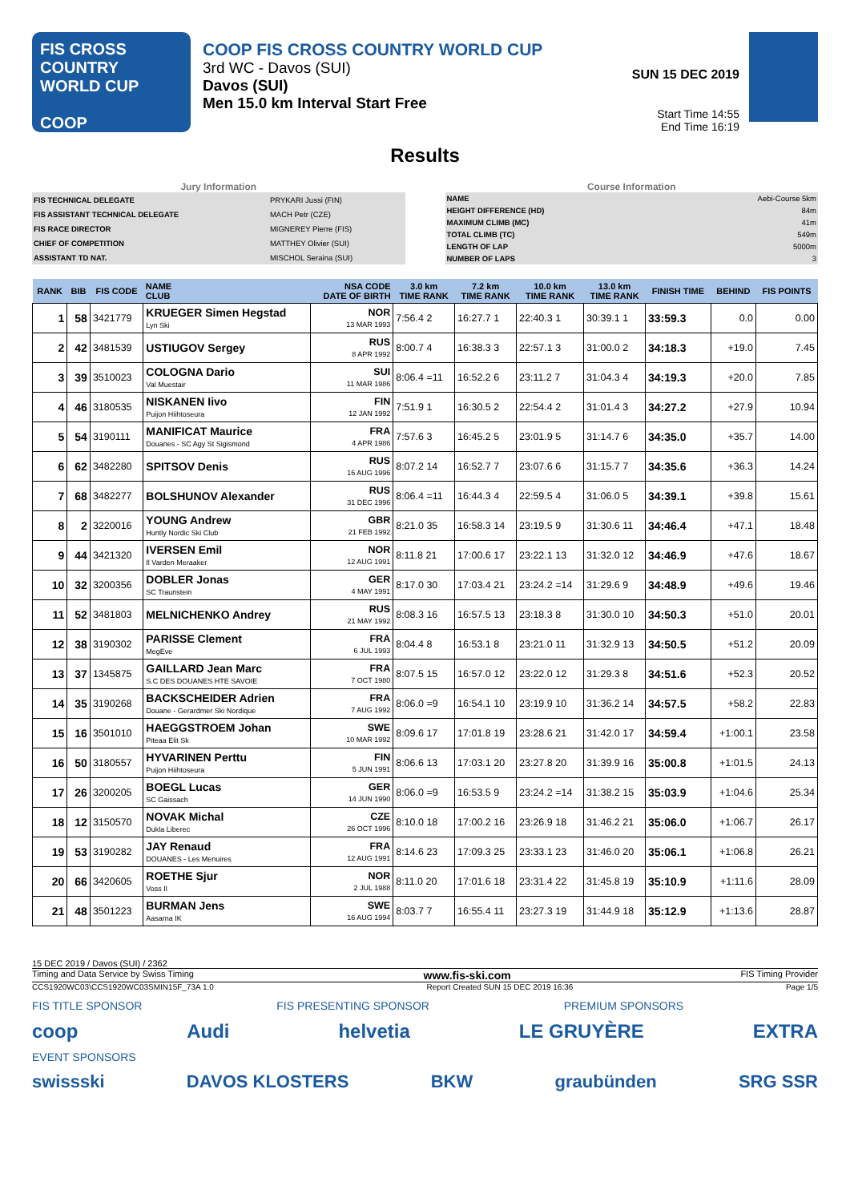FIS CROSS COUNTRY WORLD CUP
COOP
COOP FIS CROSS COUNTRY WORLD CUP
3rd WC - Davos (SUI)
Davos (SUI)
Men 15.0 km Interval Start Free
SUN 15 DEC 2019
Start Time 14:55
End Time 16:19
Results
Jury Information
| FIS TECHNICAL DELEGATE | PRYKARI Jussi (FIN) |
| FIS ASSISTANT TECHNICAL DELEGATE | MACH Petr (CZE) |
| FIS RACE DIRECTOR | MIGNEREY Pierre (FIS) |
| CHIEF OF COMPETITION | MATTHEY Olivier (SUI) |
| ASSISTANT TD NAT. | MISCHOL Seraina (SUI) |
Course Information
| NAME | Aebi-Course 5km |
| HEIGHT DIFFERENCE (HD) | 84m |
| MAXIMUM CLIMB (MC) | 41m |
| TOTAL CLIMB (TC) | 549m |
| LENGTH OF LAP | 5000m |
| NUMBER OF LAPS | 3 |
| RANK | BIB | FIS CODE | NAME CLUB | NSA CODE DATE OF BIRTH | 3.0 km TIME RANK | 7.2 km TIME RANK | 10.0 km TIME RANK | 13.0 km TIME RANK | FINISH TIME | BEHIND | FIS POINTS |
| --- | --- | --- | --- | --- | --- | --- | --- | --- | --- | --- | --- |
| 1 | 58 | 3421779 | KRUEGER Simen Hegstad Lyn Ski | NOR 13 MAR 1993 | 7:56.4 2 | 16:27.7 1 | 22:40.3 1 | 30:39.1 1 | 33:59.3 | 0.0 | 0.00 |
| 2 | 42 | 3481539 | USTIUGOV Sergey | RUS 8 APR 1992 | 8:00.7 4 | 16:38.3 3 | 22:57.1 3 | 31:00.0 2 | 34:18.3 | +19.0 | 7.45 |
| 3 | 39 | 3510023 | COLOGNA Dario Val Muestair | SUI 11 MAR 1986 | 8:06.4 =11 | 16:52.2 6 | 23:11.2 7 | 31:04.3 4 | 34:19.3 | +20.0 | 7.85 |
| 4 | 46 | 3180535 | NISKANEN Iivo Puijon Hiihtoseura | FIN 12 JAN 1992 | 7:51.9 1 | 16:30.5 2 | 22:54.4 2 | 31:01.4 3 | 34:27.2 | +27.9 | 10.94 |
| 5 | 54 | 3190111 | MANIFICAT Maurice Douanes - SC Agy St Sigismond | FRA 4 APR 1986 | 7:57.6 3 | 16:45.2 5 | 23:01.9 5 | 31:14.7 6 | 34:35.0 | +35.7 | 14.00 |
| 6 | 62 | 3482280 | SPITSOV Denis | RUS 16 AUG 1996 | 8:07.2 14 | 16:52.7 7 | 23:07.6 6 | 31:15.7 7 | 34:35.6 | +36.3 | 14.24 |
| 7 | 68 | 3482277 | BOLSHUNOV Alexander | RUS 31 DEC 1996 | 8:06.4 =11 | 16:44.3 4 | 22:59.5 4 | 31:06.0 5 | 34:39.1 | +39.8 | 15.61 |
| 8 | 2 | 3220016 | YOUNG Andrew Huntly Nordic Ski Club | GBR 21 FEB 1992 | 8:21.0 35 | 16:58.3 14 | 23:19.5 9 | 31:30.6 11 | 34:46.4 | +47.1 | 18.48 |
| 9 | 44 | 3421320 | IVERSEN Emil Il Varden Meraaker | NOR 12 AUG 1991 | 8:11.8 21 | 17:00.6 17 | 23:22.1 13 | 31:32.0 12 | 34:46.9 | +47.6 | 18.67 |
| 10 | 32 | 3200356 | DOBLER Jonas SC Traunstein | GER 4 MAY 1991 | 8:17.0 30 | 17:03.4 21 | 23:24.2 =14 | 31:29.6 9 | 34:48.9 | +49.6 | 19.46 |
| 11 | 52 | 3481803 | MELNICHENKO Andrey | RUS 21 MAY 1992 | 8:08.3 16 | 16:57.5 13 | 23:18.3 8 | 31:30.0 10 | 34:50.3 | +51.0 | 20.01 |
| 12 | 38 | 3190302 | PARISSE Clement MegEve | FRA 6 JUL 1993 | 8:04.4 8 | 16:53.1 8 | 23:21.0 11 | 31:32.9 13 | 34:50.5 | +51.2 | 20.09 |
| 13 | 37 | 1345875 | GAILLARD Jean Marc S.C DES DOUANES HTE SAVOIE | FRA 7 OCT 1980 | 8:07.5 15 | 16:57.0 12 | 23:22.0 12 | 31:29.3 8 | 34:51.6 | +52.3 | 20.52 |
| 14 | 35 | 3190268 | BACKSCHEIDER Adrien Douane - Gerardmer Ski Nordique | FRA 7 AUG 1992 | 8:06.0 =9 | 16:54.1 10 | 23:19.9 10 | 31:36.2 14 | 34:57.5 | +58.2 | 22.83 |
| 15 | 16 | 3501010 | HAEGGSTROEM Johan Piteaa Elit Sk | SWE 10 MAR 1992 | 8:09.6 17 | 17:01.8 19 | 23:28.6 21 | 31:42.0 17 | 34:59.4 | +1:00.1 | 23.58 |
| 16 | 50 | 3180557 | HYVARINEN Perttu Puijon Hiihtoseura | FIN 5 JUN 1991 | 8:06.6 13 | 17:03.1 20 | 23:27.8 20 | 31:39.9 16 | 35:00.8 | +1:01.5 | 24.13 |
| 17 | 26 | 3200205 | BOEGL Lucas SC Gaissach | GER 14 JUN 1990 | 8:06.0 =9 | 16:53.5 9 | 23:24.2 =14 | 31:38.2 15 | 35:03.9 | +1:04.6 | 25.34 |
| 18 | 12 | 3150570 | NOVAK Michal Dukla Liberec | CZE 26 OCT 1996 | 8:10.0 18 | 17:00.2 16 | 23:26.9 18 | 31:46.2 21 | 35:06.0 | +1:06.7 | 26.17 |
| 19 | 53 | 3190282 | JAY Renaud DOUANES - Les Menuires | FRA 12 AUG 1991 | 8:14.6 23 | 17:09.3 25 | 23:33.1 23 | 31:46.0 20 | 35:06.1 | +1:06.8 | 26.21 |
| 20 | 66 | 3420605 | ROETHE Sjur Voss Il | NOR 2 JUL 1988 | 8:11.0 20 | 17:01.6 18 | 23:31.4 22 | 31:45.8 19 | 35:10.9 | +1:11.6 | 28.09 |
| 21 | 48 | 3501223 | BURMAN Jens Aasarna IK | SWE 16 AUG 1994 | 8:03.7 7 | 16:55.4 11 | 23:27.3 19 | 31:44.9 18 | 35:12.9 | +1:13.6 | 28.87 |
15 DEC 2019 / Davos (SUI) / 2362
Timing and Data Service by Swiss Timing www.fis-ski.com FIS Timing Provider
CCS1920WC03\CCS1920WC03SMIN15F_73A 1.0 Report Created SUN 15 DEC 2019 16:36 Page 1/5
FIS TITLE SPONSOR FIS PRESENTING SPONSOR PREMIUM SPONSORS
coop Audi helvetia LE GRUYÈRE EXTRA
EVENT SPONSORS
swissski DAVOS KLOSTERS BKW graubünden SRG SSR